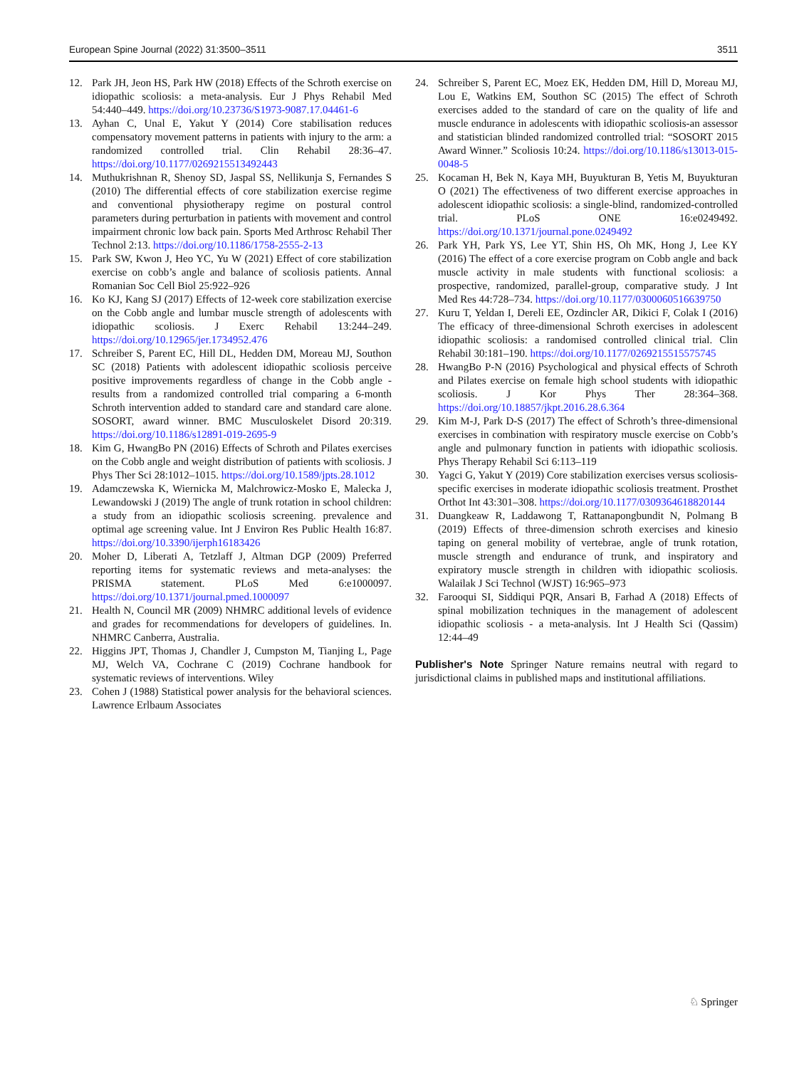European Spine Journal (2022) 31:3500–3511 3511
12. Park JH, Jeon HS, Park HW (2018) Effects of the Schroth exercise on idiopathic scoliosis: a meta-analysis. Eur J Phys Rehabil Med 54:440–449. https://doi.org/10.23736/S1973-9087.17.04461-6
13. Ayhan C, Unal E, Yakut Y (2014) Core stabilisation reduces compensatory movement patterns in patients with injury to the arm: a randomized controlled trial. Clin Rehabil 28:36–47. https://doi.org/10.1177/0269215513492443
14. Muthukrishnan R, Shenoy SD, Jaspal SS, Nellikunja S, Fernandes S (2010) The differential effects of core stabilization exercise regime and conventional physiotherapy regime on postural control parameters during perturbation in patients with movement and control impairment chronic low back pain. Sports Med Arthrosc Rehabil Ther Technol 2:13. https://doi.org/10.1186/1758-2555-2-13
15. Park SW, Kwon J, Heo YC, Yu W (2021) Effect of core stabilization exercise on cobb’s angle and balance of scoliosis patients. Annal Romanian Soc Cell Biol 25:922–926
16. Ko KJ, Kang SJ (2017) Effects of 12-week core stabilization exercise on the Cobb angle and lumbar muscle strength of adolescents with idiopathic scoliosis. J Exerc Rehabil 13:244–249. https://doi.org/10.12965/jer.1734952.476
17. Schreiber S, Parent EC, Hill DL, Hedden DM, Moreau MJ, Southon SC (2018) Patients with adolescent idiopathic scoliosis perceive positive improvements regardless of change in the Cobb angle - results from a randomized controlled trial comparing a 6-month Schroth intervention added to standard care and standard care alone. SOSORT, award winner. BMC Musculoskelet Disord 20:319. https://doi.org/10.1186/s12891-019-2695-9
18. Kim G, HwangBo PN (2016) Effects of Schroth and Pilates exercises on the Cobb angle and weight distribution of patients with scoliosis. J Phys Ther Sci 28:1012–1015. https://doi.org/10.1589/jpts.28.1012
19. Adamczewska K, Wiernicka M, Malchrowicz-Mosko E, Malecka J, Lewandowski J (2019) The angle of trunk rotation in school children: a study from an idiopathic scoliosis screening. prevalence and optimal age screening value. Int J Environ Res Public Health 16:87. https://doi.org/10.3390/ijerph16183426
20. Moher D, Liberati A, Tetzlaff J, Altman DGP (2009) Preferred reporting items for systematic reviews and meta-analyses: the PRISMA statement. PLoS Med 6:e1000097. https://doi.org/10.1371/journal.pmed.1000097
21. Health N, Council MR (2009) NHMRC additional levels of evidence and grades for recommendations for developers of guidelines. In. NHMRC Canberra, Australia.
22. Higgins JPT, Thomas J, Chandler J, Cumpston M, Tianjing L, Page MJ, Welch VA, Cochrane C (2019) Cochrane handbook for systematic reviews of interventions. Wiley
23. Cohen J (1988) Statistical power analysis for the behavioral sciences. Lawrence Erlbaum Associates
24. Schreiber S, Parent EC, Moez EK, Hedden DM, Hill D, Moreau MJ, Lou E, Watkins EM, Southon SC (2015) The effect of Schroth exercises added to the standard of care on the quality of life and muscle endurance in adolescents with idiopathic scoliosis-an assessor and statistician blinded randomized controlled trial: “SOSORT 2015 Award Winner.” Scoliosis 10:24. https://doi.org/10.1186/s13013-015-0048-5
25. Kocaman H, Bek N, Kaya MH, Buyukturan B, Yetis M, Buyukturan O (2021) The effectiveness of two different exercise approaches in adolescent idiopathic scoliosis: a single-blind, randomized-controlled trial. PLoS ONE 16:e0249492. https://doi.org/10.1371/journal.pone.0249492
26. Park YH, Park YS, Lee YT, Shin HS, Oh MK, Hong J, Lee KY (2016) The effect of a core exercise program on Cobb angle and back muscle activity in male students with functional scoliosis: a prospective, randomized, parallel-group, comparative study. J Int Med Res 44:728–734. https://doi.org/10.1177/0300060516639750
27. Kuru T, Yeldan I, Dereli EE, Ozdincler AR, Dikici F, Colak I (2016) The efficacy of three-dimensional Schroth exercises in adolescent idiopathic scoliosis: a randomised controlled clinical trial. Clin Rehabil 30:181–190. https://doi.org/10.1177/0269215515575745
28. HwangBo P-N (2016) Psychological and physical effects of Schroth and Pilates exercise on female high school students with idiopathic scoliosis. J Kor Phys Ther 28:364–368. https://doi.org/10.18857/jkpt.2016.28.6.364
29. Kim M-J, Park D-S (2017) The effect of Schroth’s three-dimensional exercises in combination with respiratory muscle exercise on Cobb’s angle and pulmonary function in patients with idiopathic scoliosis. Phys Therapy Rehabil Sci 6:113–119
30. Yagci G, Yakut Y (2019) Core stabilization exercises versus scoliosis-specific exercises in moderate idiopathic scoliosis treatment. Prosthet Orthot Int 43:301–308. https://doi.org/10.1177/0309364618820144
31. Duangkeaw R, Laddawong T, Rattanapongbundit N, Polmang B (2019) Effects of three-dimension schroth exercises and kinesio taping on general mobility of vertebrae, angle of trunk rotation, muscle strength and endurance of trunk, and inspiratory and expiratory muscle strength in children with idiopathic scoliosis. Walailak J Sci Technol (WJST) 16:965–973
32. Farooqui SI, Siddiqui PQR, Ansari B, Farhad A (2018) Effects of spinal mobilization techniques in the management of adolescent idiopathic scoliosis - a meta-analysis. Int J Health Sci (Qassim) 12:44–49
Publisher's Note Springer Nature remains neutral with regard to jurisdictional claims in published maps and institutional affiliations.
♘ Springer